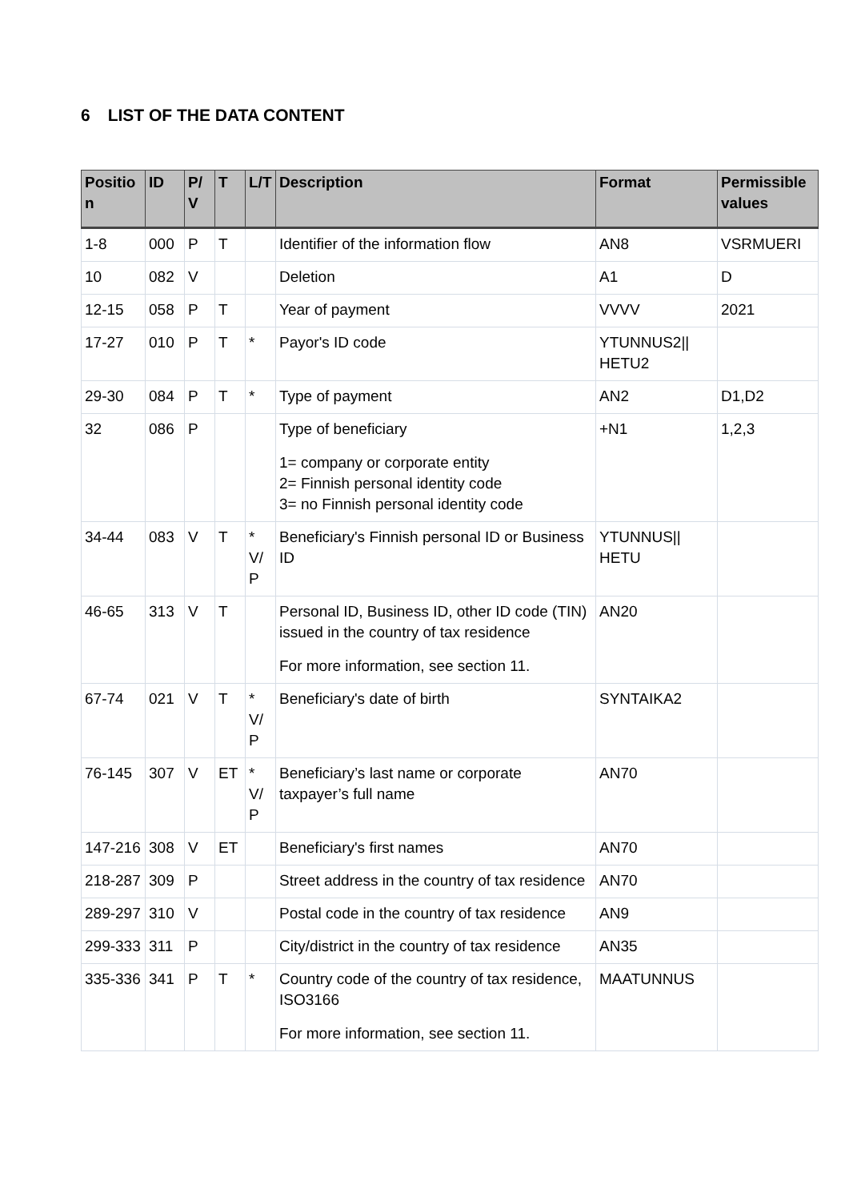6 LIST OF THE DATA CONTENT
| Positio n | ID | P/ V | T | L/T | Description | Format | Permissible values |
| --- | --- | --- | --- | --- | --- | --- | --- |
| 1-8 | 000 | P | T | | Identifier of the information flow | AN8 | VSRMUERI |
| 10 | 082 | V | | | Deletion | A1 | D |
| 12-15 | 058 | P | T | | Year of payment | VVVV | 2021 |
| 17-27 | 010 | P | T | * | Payor's ID code | YTUNNUS2// HETU2 | |
| 29-30 | 084 | P | T | * | Type of payment | AN2 | D1,D2 |
| 32 | 086 | P | | | Type of beneficiary 1= company or corporate entity 2= Finnish personal identity code 3= no Finnish personal identity code | +N1 | 1,2,3 |
| 34-44 | 083 | V | T | * V/ P | Beneficiary's Finnish personal ID or Business ID | YTUNNUS// HETU | |
| 46-65 | 313 | V | T | | Personal ID, Business ID, other ID code (TIN) issued in the country of tax residence For more information, see section 11. | AN20 | |
| 67-74 | 021 | V | T | * V/ P | Beneficiary's date of birth | SYNTAIKA2 | |
| 76-145 | 307 | V | ET | * V/ P | Beneficiary’s last name or corporate taxpayer’s full name | AN70 | |
| 147-216 | 308 | V | ET | | Beneficiary's first names | AN70 | |
| 218-287 | 309 | P | | | Street address in the country of tax residence | AN70 | |
| 289-297 | 310 | V | | | Postal code in the country of tax residence | AN9 | |
| 299-333 | 311 | P | | | City/district in the country of tax residence | AN35 | |
| 335-336 | 341 | P | T | * | Country code of the country of tax residence, ISO3166 For more information, see section 11. | MAATUNNUS | |